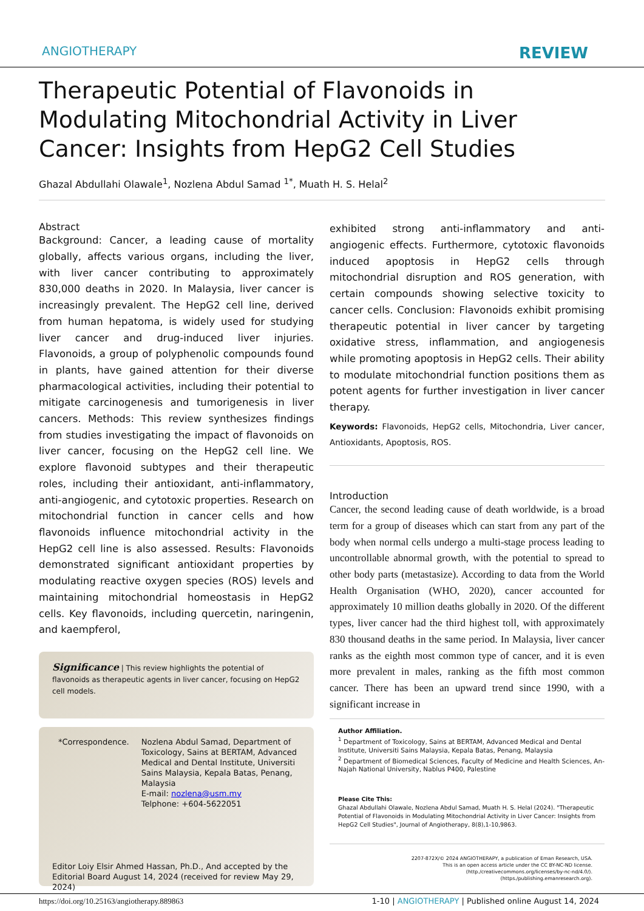ANGIOTHERAPY REVIEW
Therapeutic Potential of Flavonoids in Modulating Mitochondrial Activity in Liver Cancer: Insights from HepG2 Cell Studies
Ghazal Abdullahi Olawale<sup>1</sup>, Nozlena Abdul Samad <sup>1*</sup>, Muath H. S. Helal<sup>2</sup>
Abstract
Background: Cancer, a leading cause of mortality globally, affects various organs, including the liver, with liver cancer contributing to approximately 830,000 deaths in 2020. In Malaysia, liver cancer is increasingly prevalent. The HepG2 cell line, derived from human hepatoma, is widely used for studying liver cancer and drug-induced liver injuries. Flavonoids, a group of polyphenolic compounds found in plants, have gained attention for their diverse pharmacological activities, including their potential to mitigate carcinogenesis and tumorigenesis in liver cancers. Methods: This review synthesizes findings from studies investigating the impact of flavonoids on liver cancer, focusing on the HepG2 cell line. We explore flavonoid subtypes and their therapeutic roles, including their antioxidant, anti-inflammatory, anti-angiogenic, and cytotoxic properties. Research on mitochondrial function in cancer cells and how flavonoids influence mitochondrial activity in the HepG2 cell line is also assessed. Results: Flavonoids demonstrated significant antioxidant properties by modulating reactive oxygen species (ROS) levels and maintaining mitochondrial homeostasis in HepG2 cells. Key flavonoids, including quercetin, naringenin, and kaempferol,
Significance | This review highlights the potential of flavonoids as therapeutic agents in liver cancer, focusing on HepG2 cell models.
*Correspondence. Nozlena Abdul Samad, Department of Toxicology, Sains at BERTAM, Advanced Medical and Dental Institute, Universiti Sains Malaysia, Kepala Batas, Penang, Malaysia
E-mail: nozlena@usm.my
Telphone: +604-5622051
Editor Loiy Elsir Ahmed Hassan, Ph.D., And accepted by the Editorial Board August 14, 2024 (received for review May 29, 2024)
exhibited strong anti-inflammatory and anti-angiogenic effects. Furthermore, cytotoxic flavonoids induced apoptosis in HepG2 cells through mitochondrial disruption and ROS generation, with certain compounds showing selective toxicity to cancer cells. Conclusion: Flavonoids exhibit promising therapeutic potential in liver cancer by targeting oxidative stress, inflammation, and angiogenesis while promoting apoptosis in HepG2 cells. Their ability to modulate mitochondrial function positions them as potent agents for further investigation in liver cancer therapy.
Keywords: Flavonoids, HepG2 cells, Mitochondria, Liver cancer, Antioxidants, Apoptosis, ROS.
Introduction
Cancer, the second leading cause of death worldwide, is a broad term for a group of diseases which can start from any part of the body when normal cells undergo a multi-stage process leading to uncontrollable abnormal growth, with the potential to spread to other body parts (metastasize). According to data from the World Health Organisation (WHO, 2020), cancer accounted for approximately 10 million deaths globally in 2020. Of the different types, liver cancer had the third highest toll, with approximately 830 thousand deaths in the same period. In Malaysia, liver cancer ranks as the eighth most common type of cancer, and it is even more prevalent in males, ranking as the fifth most common cancer. There has been an upward trend since 1990, with a significant increase in
Author Affiliation.
<sup>1</sup> Department of Toxicology, Sains at BERTAM, Advanced Medical and Dental Institute, Universiti Sains Malaysia, Kepala Batas, Penang, Malaysia
<sup>2</sup> Department of Biomedical Sciences, Faculty of Medicine and Health Sciences, An-Najah National University, Nablus P400, Palestine
Please Cite This:
Ghazal Abdullahi Olawale, Nozlena Abdul Samad, Muath H. S. Helal (2024). "Therapeutic Potential of Flavonoids in Modulating Mitochondrial Activity in Liver Cancer: Insights from HepG2 Cell Studies", Journal of Angiotherapy, 8(8),1-10,9863.
2207-872X/© 2024 ANGIOTHERAPY, a publication of Eman Research, USA.
This is an open access article under the CC BY-NC-ND license.
(http./creativecommons.org/licenses/by-nc-nd/4.0/).
(https./publishing.emanresearch.org).
https://doi.org/10.25163/angiotherapy.889863 1-10 | ANGIOTHERAPY | Published online August 14, 2024